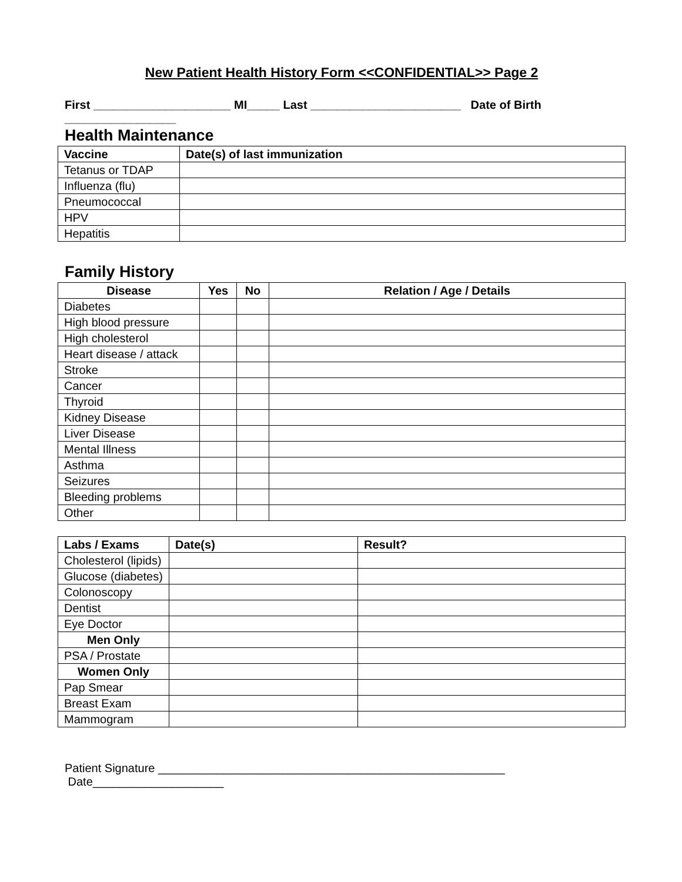New Patient Health History Form <<CONFIDENTIAL>> Page 2
First _____________________ MI_____ Last _______________________ Date of Birth _________________
Health Maintenance
| Vaccine | Date(s) of last immunization |
| --- | --- |
| Tetanus or TDAP | |
| Influenza (flu) | |
| Pneumococcal | |
| HPV | |
| Hepatitis | |
Family History
| Disease | Yes | No | Relation / Age / Details |
| --- | --- | --- | --- |
| Diabetes | | | |
| High blood pressure | | | |
| High cholesterol | | | |
| Heart disease / attack | | | |
| Stroke | | | |
| Cancer | | | |
| Thyroid | | | |
| Kidney Disease | | | |
| Liver Disease | | | |
| Mental Illness | | | |
| Asthma | | | |
| Seizures | | | |
| Bleeding problems | | | |
| Other | | | |
| Labs / Exams | Date(s) | Result? |
| --- | --- | --- |
| Cholesterol (lipids) | | |
| Glucose (diabetes) | | |
| Colonoscopy | | |
| Dentist | | |
| Eye Doctor | | |
| Men Only | | |
| PSA / Prostate | | |
| Women Only | | |
| Pap Smear | | |
| Breast Exam | | |
| Mammogram | | |
Patient Signature _____________________________________________________ Date____________________